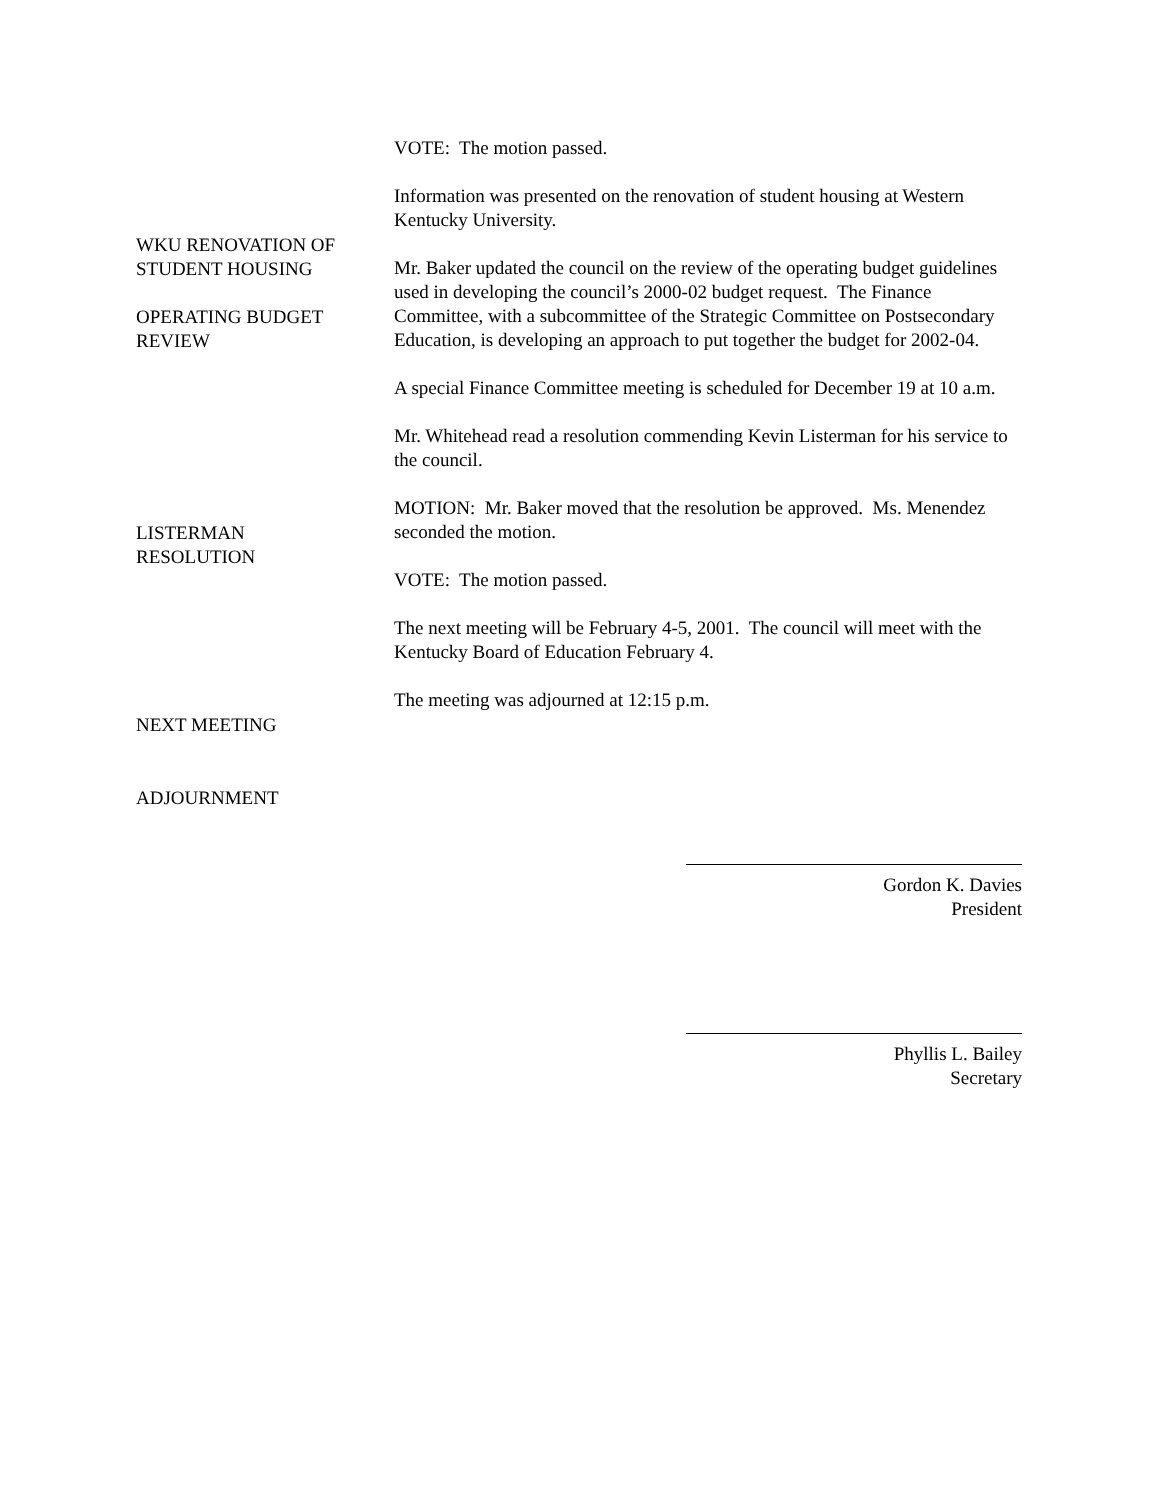WKU RENOVATION OF
STUDENT HOUSING
OPERATING BUDGET
REVIEW
LISTERMAN
RESOLUTION
NEXT MEETING
ADJOURNMENT
VOTE: The motion passed.
Information was presented on the renovation of student housing at Western Kentucky University.
Mr. Baker updated the council on the review of the operating budget guidelines used in developing the council’s 2000-02 budget request. The Finance Committee, with a subcommittee of the Strategic Committee on Postsecondary Education, is developing an approach to put together the budget for 2002-04.
A special Finance Committee meeting is scheduled for December 19 at 10 a.m.
Mr. Whitehead read a resolution commending Kevin Listerman for his service to the council.
MOTION: Mr. Baker moved that the resolution be approved. Ms. Menendez seconded the motion.
VOTE: The motion passed.
The next meeting will be February 4-5, 2001. The council will meet with the Kentucky Board of Education February 4.
The meeting was adjourned at 12:15 p.m.
Gordon K. Davies
President
Phyllis L. Bailey
Secretary